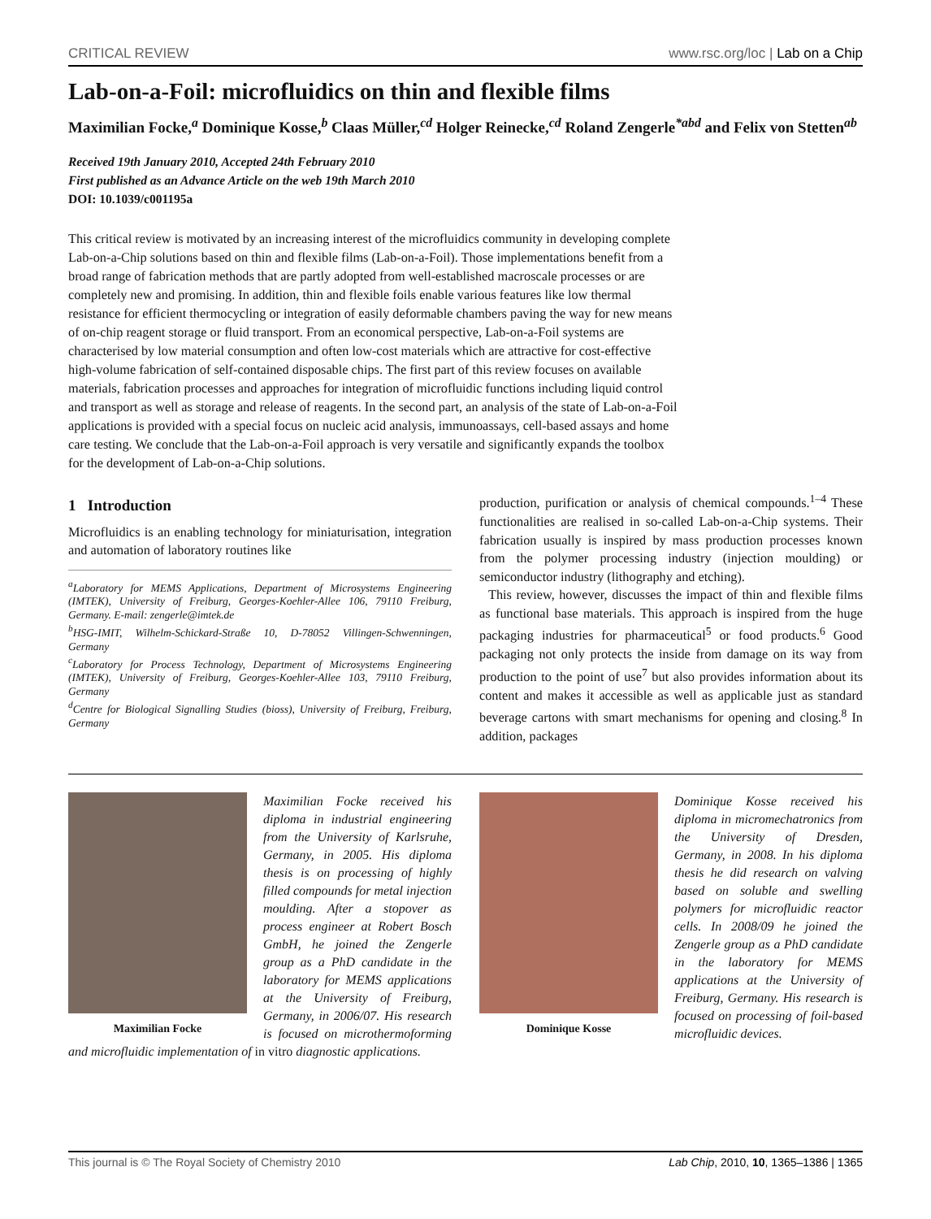CRITICAL REVIEW www.rsc.org/loc | Lab on a Chip
Lab-on-a-Foil: microfluidics on thin and flexible films
Maximilian Focke,<sup>a</sup> Dominique Kosse,<sup>b</sup> Claas Müller,<sup>cd</sup> Holger Reinecke,<sup>cd</sup> Roland Zengerle<sup>*abd</sup> and Felix von Stetten<sup>ab</sup>
Received 19th January 2010, Accepted 24th February 2010
First published as an Advance Article on the web 19th March 2010
DOI: 10.1039/c001195a
This critical review is motivated by an increasing interest of the microfluidics community in developing complete Lab-on-a-Chip solutions based on thin and flexible films (Lab-on-a-Foil). Those implementations benefit from a broad range of fabrication methods that are partly adopted from well-established macroscale processes or are completely new and promising. In addition, thin and flexible foils enable various features like low thermal resistance for efficient thermocycling or integration of easily deformable chambers paving the way for new means of on-chip reagent storage or fluid transport. From an economical perspective, Lab-on-a-Foil systems are characterised by low material consumption and often low-cost materials which are attractive for cost-effective high-volume fabrication of self-contained disposable chips. The first part of this review focuses on available materials, fabrication processes and approaches for integration of microfluidic functions including liquid control and transport as well as storage and release of reagents. In the second part, an analysis of the state of Lab-on-a-Foil applications is provided with a special focus on nucleic acid analysis, immunoassays, cell-based assays and home care testing. We conclude that the Lab-on-a-Foil approach is very versatile and significantly expands the toolbox for the development of Lab-on-a-Chip solutions.
1 Introduction
Microfluidics is an enabling technology for miniaturisation, integration and automation of laboratory routines like
<sup>a</sup> Laboratory for MEMS Applications, Department of Microsystems Engineering (IMTEK), University of Freiburg, Georges-Koehler-Allee 106, 79110 Freiburg, Germany. E-mail: zengerle@imtek.de
<sup>b</sup> HSG-IMIT, Wilhelm-Schickard-Straße 10, D-78052 Villingen-Schwenningen, Germany
<sup>c</sup> Laboratory for Process Technology, Department of Microsystems Engineering (IMTEK), University of Freiburg, Georges-Koehler-Allee 103, 79110 Freiburg, Germany
<sup>d</sup> Centre for Biological Signalling Studies (bioss), University of Freiburg, Freiburg, Germany
production, purification or analysis of chemical compounds.<sup>1–4</sup> These functionalities are realised in so-called Lab-on-a-Chip systems. Their fabrication usually is inspired by mass production processes known from the polymer processing industry (injection moulding) or semiconductor industry (lithography and etching).
This review, however, discusses the impact of thin and flexible films as functional base materials. This approach is inspired from the huge packaging industries for pharmaceutical<sup>5</sup> or food products.<sup>6</sup> Good packaging not only protects the inside from damage on its way from production to the point of use<sup>7</sup> but also provides information about its content and makes it accessible as well as applicable just as standard beverage cartons with smart mechanisms for opening and closing.<sup>8</sup> In addition, packages
Maximilian Focke
Maximilian Focke received his diploma in industrial engineering from the University of Karlsruhe, Germany, in 2005. His diploma thesis is on processing of highly filled compounds for metal injection moulding. After a stopover as process engineer at Robert Bosch GmbH, he joined the Zengerle group as a PhD candidate in the laboratory for MEMS applications at the University of Freiburg, Germany, in 2006/07. His research is focused on microthermoforming and microfluidic implementation of in vitro diagnostic applications.
Dominique Kosse
Dominique Kosse received his diploma in micromechatronics from the University of Dresden, Germany, in 2008. In his diploma thesis he did research on valving based on soluble and swelling polymers for microfluidic reactor cells. In 2008/09 he joined the Zengerle group as a PhD candidate in the laboratory for MEMS applications at the University of Freiburg, Germany. His research is focused on processing of foil-based microfluidic devices.
This journal is © The Royal Society of Chemistry 2010 Lab Chip, 2010, 10, 1365–1386 | 1365